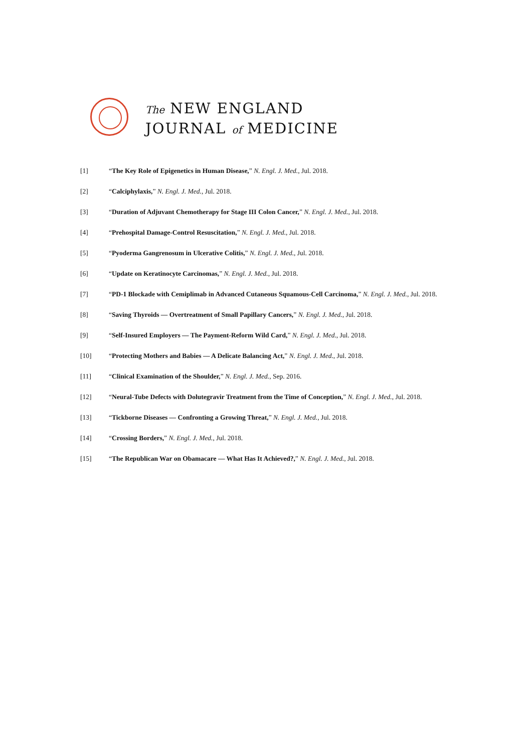The NEW ENGLAND
JOURNAL of MEDICINE
[1] “The Key Role of Epigenetics in Human Disease,” N. Engl. J. Med., Jul. 2018.
[2] “Calciphylaxis,” N. Engl. J. Med., Jul. 2018.
[3] “Duration of Adjuvant Chemotherapy for Stage III Colon Cancer,” N. Engl. J. Med., Jul. 2018.
[4] “Prehospital Damage-Control Resuscitation,” N. Engl. J. Med., Jul. 2018.
[5] “Pyoderma Gangrenosum in Ulcerative Colitis,” N. Engl. J. Med., Jul. 2018.
[6] “Update on Keratinocyte Carcinomas,” N. Engl. J. Med., Jul. 2018.
[7] “PD-1 Blockade with Cemiplimab in Advanced Cutaneous Squamous-Cell Carcinoma,” N. Engl. J. Med., Jul. 2018.
[8] “Saving Thyroids — Overtreatment of Small Papillary Cancers,” N. Engl. J. Med., Jul. 2018.
[9] “Self-Insured Employers — The Payment-Reform Wild Card,” N. Engl. J. Med., Jul. 2018.
[10] “Protecting Mothers and Babies — A Delicate Balancing Act,” N. Engl. J. Med., Jul. 2018.
[11] “Clinical Examination of the Shoulder,” N. Engl. J. Med., Sep. 2016.
[12] “Neural-Tube Defects with Dolutegravir Treatment from the Time of Conception,” N. Engl. J. Med., Jul. 2018.
[13] “Tickborne Diseases — Confronting a Growing Threat,” N. Engl. J. Med., Jul. 2018.
[14] “Crossing Borders,” N. Engl. J. Med., Jul. 2018.
[15] “The Republican War on Obamacare — What Has It Achieved?,” N. Engl. J. Med., Jul. 2018.